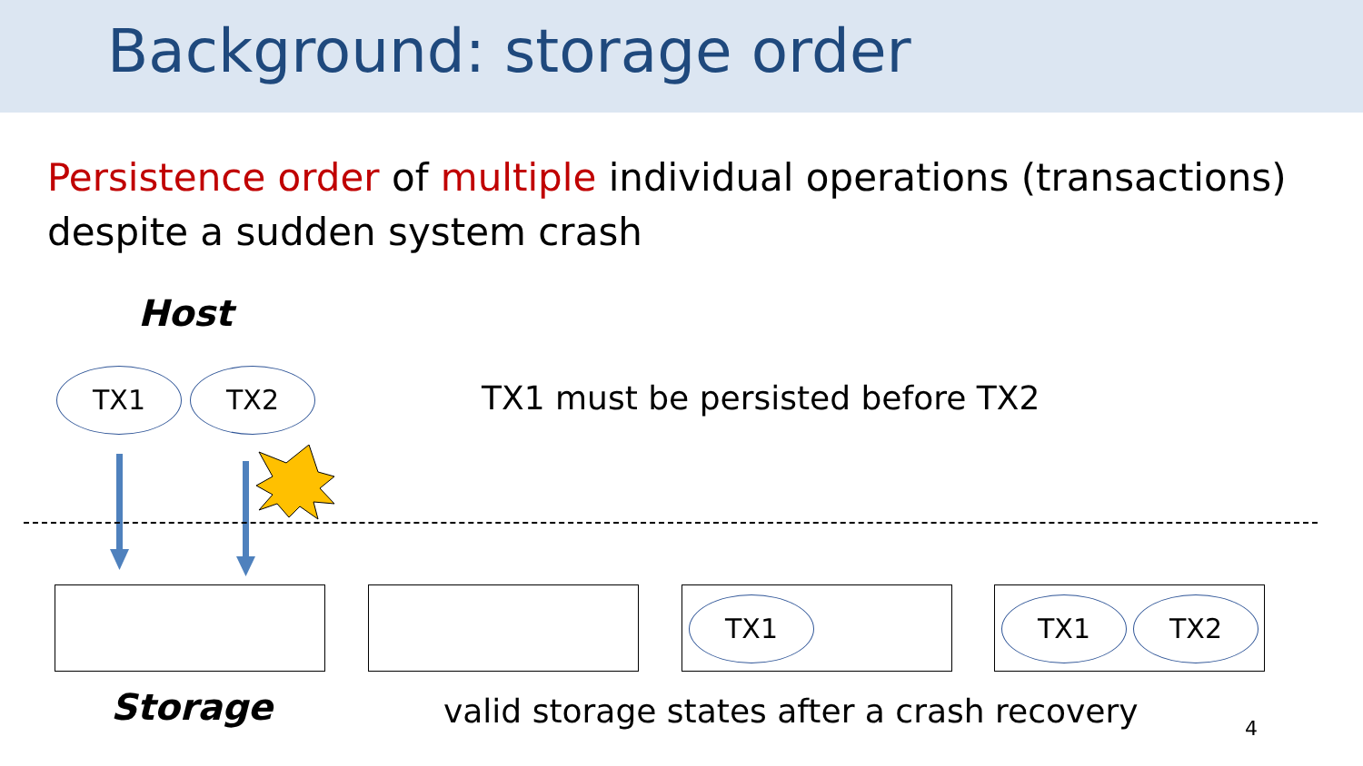Background: storage order
Persistence order of multiple individual operations (transactions) despite a sudden system crash
Host
TX1 TX2
TX1 must be persisted before TX2
TX1 TX1 TX2
Storage
valid storage states after a crash recovery
4